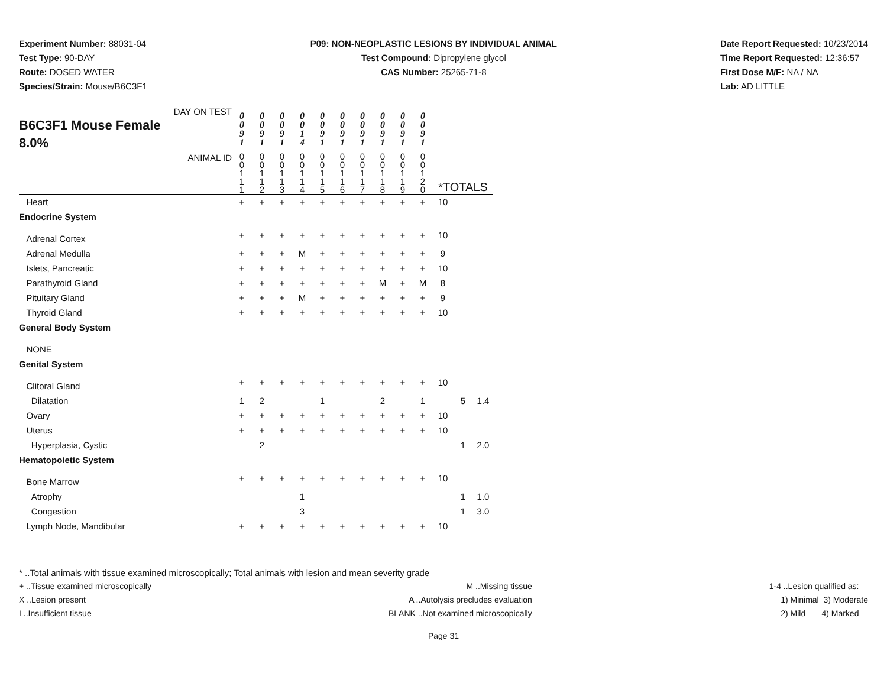Experiment Number: 88031-04
Test Type: 90-DAY
Route: DOSED WATER
Species/Strain: Mouse/B6C3F1
P09: NON-NEOPLASTIC LESIONS BY INDIVIDUAL ANIMAL
Test Compound: Dipropylene glycol
CAS Number: 25265-71-8
Date Report Requested: 10/23/2014
Time Report Requested: 12:36:57
First Dose M/F: NA / NA
Lab: AD LITTLE
| DAY ON TEST B6C3F1 Mouse Female 8.0% | 0 0 9 1 | 0 0 9 1 | 0 0 9 1 | 0 0 1 4 | 0 0 9 1 | 0 0 9 1 | 0 0 9 1 | 0 0 9 1 | 0 0 9 1 | 0 0 9 1 | | | |
| ANIMAL ID | 0 0 1 1 1 | 0 0 1 1 2 | 0 0 1 1 3 | 0 0 1 1 4 | 0 0 1 1 5 | 0 0 1 1 6 | 0 0 1 1 7 | 0 0 1 1 8 | 0 0 1 1 9 | 0 0 1 2 0 | *TOTALS | | |
| Heart | + | + | + | + | + | + | + | + | + | + | 10 | | |
| Endocrine System | | | | | | | | | | | | | |
| Adrenal Cortex | + | + | + | + | + | + | + | + | + | + | 10 | | |
| Adrenal Medulla | + | + | + | M | + | + | + | + | + | + | 9 | | |
| Islets, Pancreatic | + | + | + | + | + | + | + | + | + | + | 10 | | |
| Parathyroid Gland | + | + | + | + | + | + | + | M | + | M | 8 | | |
| Pituitary Gland | + | + | + | M | + | + | + | + | + | + | 9 | | |
| Thyroid Gland | + | + | + | + | + | + | + | + | + | + | 10 | | |
| General Body System | | | | | | | | | | | | | |
| NONE | | | | | | | | | | | | | |
| Genital System | | | | | | | | | | | | | |
| Clitoral Gland | + | + | + | + | + | + | + | + | + | + | 10 | | |
| Dilatation | 1 | 2 | | | 1 | | | 2 | | 1 | | 5 | 1.4 |
| Ovary | + | + | + | + | + | + | + | + | + | + | 10 | | |
| Uterus | + | + | + | + | + | + | + | + | + | + | 10 | | |
| Hyperplasia, Cystic | | 2 | | | | | | | | | | 1 | 2.0 |
| Hematopoietic System | | | | | | | | | | | | | |
| Bone Marrow | + | + | + | + | + | + | + | + | + | + | 10 | | |
| Atrophy | | | | 1 | | | | | | | | 1 | 1.0 |
| Congestion | | | | 3 | | | | | | | | 1 | 3.0 |
| Lymph Node, Mandibular | + | + | + | + | + | + | + | + | + | + | 10 | | |
* ..Total animals with tissue examined microscopically; Total animals with lesion and mean severity grade
+ ..Tissue examined microscopically
X ..Lesion present
I ..Insufficient tissue
M ..Missing tissue
A ..Autolysis precludes evaluation
BLANK ..Not examined microscopically
1-4 ..Lesion qualified as:
1) Minimal 3) Moderate
2) Mild 4) Marked
Page 31